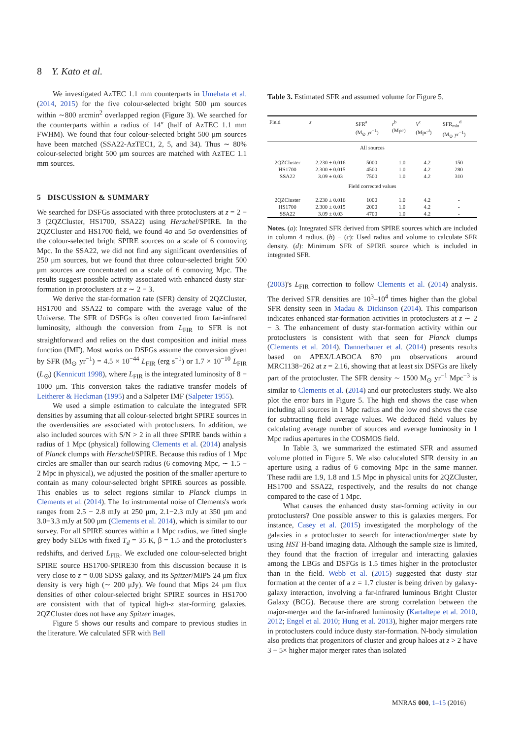8 Y. Kato et al.
We investigated AzTEC 1.1 mm counterparts in Umehata et al. (2014, 2015) for the five colour-selected bright 500 μm sources within ∼800 arcmin<sup>2</sup> overlapped region (Figure 3). We searched for the counterparts within a radius of 14″ (half of AzTEC 1.1 mm FWHM). We found that four colour-selected bright 500 μm sources have been matched (SSA22-AzTEC1, 2, 5, and 34). Thus ∼ 80% colour-selected bright 500 μm sources are matched with AzTEC 1.1 mm sources.
5 DISCUSSION & SUMMARY
We searched for DSFGs associated with three protoclusters at z = 2 − 3 (2QZCluster, HS1700, SSA22) using Herschel/SPIRE. In the 2QZCluster and HS1700 field, we found 4σ and 5σ overdensities of the colour-selected bright SPIRE sources on a scale of 6 comoving Mpc. In the SSA22, we did not find any significant overdensities of 250 μm sources, but we found that three colour-selected bright 500 μm sources are concentrated on a scale of 6 comoving Mpc. The results suggest possible activity associated with enhanced dusty star-formation in protoclusters at z ∼ 2 − 3.
We derive the star-formation rate (SFR) density of 2QZCluster, HS1700 and SSA22 to compare with the average value of the Universe. The SFR of DSFGs is often converted from far-infrared luminosity, although the conversion from L<sub>FIR</sub> to SFR is not straightforward and relies on the dust composition and initial mass function (IMF). Most works on DSFGs assume the conversion given by SFR (M<sub>⊙</sub> yr<sup>−1</sup>) = 4.5 × 10<sup>−44</sup> L<sub>FIR</sub> (erg s<sup>−1</sup>) or 1.7 × 10<sup>−10</sup> L<sub>FIR</sub> (L<sub>⊙</sub>) (Kennicutt 1998), where L<sub>FIR</sub> is the integrated luminosity of 8 − 1000 μm. This conversion takes the radiative transfer models of Leitherer & Heckman (1995) and a Salpeter IMF (Salpeter 1955).
We used a simple estimation to calculate the integrated SFR densities by assuming that all colour-selected bright SPIRE sources in the overdensities are associated with protoclusters. In addition, we also included sources with S/N > 2 in all three SPIRE bands within a radius of 1 Mpc (physical) following Clements et al. (2014) analysis of Planck clumps with Herschel/SPIRE. Because this radius of 1 Mpc circles are smaller than our search radius (6 comoving Mpc, ∼ 1.5 − 2 Mpc in physical), we adjusted the position of the smaller aperture to contain as many colour-selected bright SPIRE sources as possible. This enables us to select regions similar to Planck clumps in Clements et al. (2014). The 1σ instrumental noise of Clements's work ranges from 2.5 − 2.8 mJy at 250 μm, 2.1−2.3 mJy at 350 μm and 3.0−3.3 mJy at 500 μm (Clements et al. 2014), which is similar to our survey. For all SPIRE sources within a 1 Mpc radius, we fitted single grey body SEDs with fixed T<sub>d</sub> = 35 K, β = 1.5 and the protocluster's redshifts, and derived L<sub>FIR</sub>. We excluded one colour-selected bright SPIRE source HS1700-SPIRE30 from this discussion because it is very close to z = 0.08 SDSS galaxy, and its Spitzer/MIPS 24 μm flux density is very high (∼ 200 μJy). We found that Mips 24 μm flux densities of other colour-selected bright SPIRE sources in HS1700 are consistent with that of typical high-z star-forming galaxies. 2QZCluster does not have any Spitzer images.
Figure 5 shows our results and compare to previous studies in the literature. We calculated SFR with Bell
Table 3. Estimated SFR and assumed volume for Figure 5.
| Field | z | SFR<sup>a</sup> (M<sub>⊙</sub> yr<sup>−1</sup>) | r<sup>b</sup> (Mpc) | V<sup>c</sup> (Mpc<sup>3</sup>) | SFR<sub>min</sub><sup>d</sup> (M<sub>⊙</sub> yr<sup>−1</sup>) |
| --- | --- | --- | --- | --- | --- |
| All sources | | | | | |
| 2QZCluster | 2.230 ± 0.016 | 5000 | 1.0 | 4.2 | 150 |
| HS1700 | 2.300 ± 0.015 | 4500 | 1.0 | 4.2 | 280 |
| SSA22 | 3.09 ± 0.03 | 7500 | 1.0 | 4.2 | 310 |
| Field corrected values | | | | | |
| 2QZCluster | 2.230 ± 0.016 | 1000 | 1.0 | 4.2 | - |
| HS1700 | 2.300 ± 0.015 | 2000 | 1.0 | 4.2 | - |
| SSA22 | 3.09 ± 0.03 | 4700 | 1.0 | 4.2 | - |
Notes. (a): Integrated SFR derived from SPIRE sources which are included in column 4 radius. (b) − (c): Used radius and volume to calculate SFR density. (d): Minimum SFR of SPIRE source which is included in integrated SFR.
(2003)'s L<sub>FIR</sub> correction to follow Clements et al. (2014) analysis. The derived SFR densities are 10<sup>3</sup>–10<sup>4</sup> times higher than the global SFR density seen in Madau & Dickinson (2014). This comparison indicates enhanced star-formation activities in protoclusters at z ∼ 2 − 3. The enhancement of dusty star-formation activity within our protoclusters is consistent with that seen for Planck clumps (Clements et al. 2014). Dannerbauer et al. (2014) presents results based on APEX/LABOCA 870 μm observations around MRC1138−262 at z = 2.16, showing that at least six DSFGs are likely part of the protocluster. The SFR density ∼ 1500 M<sub>⊙</sub> yr<sup>−1</sup> Mpc<sup>−3</sup> is similar to Clements et al. (2014) and our protoclusters study. We also plot the error bars in Figure 5. The high end shows the case when including all sources in 1 Mpc radius and the low end shows the case for subtracting field average values. We deduced field values by calculating average number of sources and average luminosity in 1 Mpc radius apertures in the COSMOS field.
In Table 3, we summarized the estimated SFR and assumed volume plotted in Figure 5. We also calucaluted SFR density in an aperture using a radius of 6 comoving Mpc in the same manner. These radii are 1.9, 1.8 and 1.5 Mpc in physical units for 2QZCluster, HS1700 and SSA22, respectively, and the results do not change compared to the case of 1 Mpc.
What causes the enhanced dusty star-forming activity in our protoclusters? One possible answer to this is galaxies mergers. For instance, Casey et al. (2015) investigated the morphology of the galaxies in a protocluster to search for interaction/merger state by using HST H-band imaging data. Although the sample size is limited, they found that the fraction of irregular and interacting galaxies among the LBGs and DSFGs is 1.5 times higher in the protocluster than in the field. Webb et al. (2015) suggested that dusty star formation at the center of a z = 1.7 cluster is being driven by galaxy-galaxy interaction, involving a far-infrared luminous Bright Cluster Galaxy (BCG). Because there are strong correlation between the major-merger and the far-infrared luminosity (Kartaltepe et al. 2010, 2012; Engel et al. 2010; Hung et al. 2013), higher major mergers rate in protoclusters could induce dusty star-formation. N-body simulation also predicts that progenitors of cluster and group haloes at z > 2 have 3 − 5× higher major merger rates than isolated
MNRAS 000, 1–15 (2016)